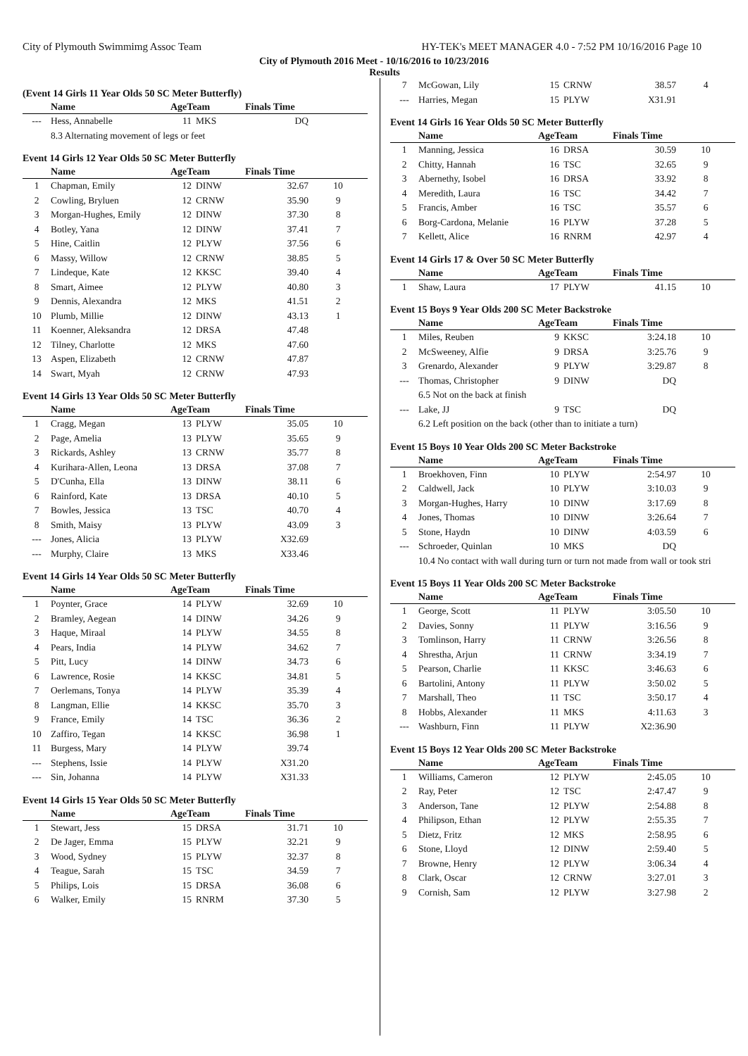City of Plymouth Swimmimg Assoc Team HY-TEK's MEET MANAGER 4.0 - 7:52 PM 10/16/2016 Page 10
City of Plymouth 2016 Meet - 10/16/2016 to 10/23/2016
Results
(Event 14 Girls 11 Year Olds 50 SC Meter Butterfly)
| | Name | AgeTeam | | Finals Time | |
| --- | --- | --- | --- | --- | --- |
| --- | Hess, Annabelle | 11 | MKS | DQ | |
| 8.3 Alternating movement of legs or feet | | | | | |
Event 14 Girls 12 Year Olds 50 SC Meter Butterfly
| | Name | AgeTeam | | Finals Time | |
| --- | --- | --- | --- | --- | --- |
| 1 | Chapman, Emily | 12 | DINW | 32.67 | 10 |
| 2 | Cowling, Bryluen | 12 | CRNW | 35.90 | 9 |
| 3 | Morgan-Hughes, Emily | 12 | DINW | 37.30 | 8 |
| 4 | Botley, Yana | 12 | DINW | 37.41 | 7 |
| 5 | Hine, Caitlin | 12 | PLYW | 37.56 | 6 |
| 6 | Massy, Willow | 12 | CRNW | 38.85 | 5 |
| 7 | Lindeque, Kate | 12 | KKSC | 39.40 | 4 |
| 8 | Smart, Aimee | 12 | PLYW | 40.80 | 3 |
| 9 | Dennis, Alexandra | 12 | MKS | 41.51 | 2 |
| 10 | Plumb, Millie | 12 | DINW | 43.13 | 1 |
| 11 | Koenner, Aleksandra | 12 | DRSA | 47.48 | |
| 12 | Tilney, Charlotte | 12 | MKS | 47.60 | |
| 13 | Aspen, Elizabeth | 12 | CRNW | 47.87 | |
| 14 | Swart, Myah | 12 | CRNW | 47.93 | |
Event 14 Girls 13 Year Olds 50 SC Meter Butterfly
| | Name | AgeTeam | | Finals Time | |
| --- | --- | --- | --- | --- | --- |
| 1 | Cragg, Megan | 13 | PLYW | 35.05 | 10 |
| 2 | Page, Amelia | 13 | PLYW | 35.65 | 9 |
| 3 | Rickards, Ashley | 13 | CRNW | 35.77 | 8 |
| 4 | Kurihara-Allen, Leona | 13 | DRSA | 37.08 | 7 |
| 5 | D'Cunha, Ella | 13 | DINW | 38.11 | 6 |
| 6 | Rainford, Kate | 13 | DRSA | 40.10 | 5 |
| 7 | Bowles, Jessica | 13 | TSC | 40.70 | 4 |
| 8 | Smith, Maisy | 13 | PLYW | 43.09 | 3 |
| --- | Jones, Alicia | 13 | PLYW | X32.69 | |
| --- | Murphy, Claire | 13 | MKS | X33.46 | |
Event 14 Girls 14 Year Olds 50 SC Meter Butterfly
| | Name | AgeTeam | | Finals Time | |
| --- | --- | --- | --- | --- | --- |
| 1 | Poynter, Grace | 14 | PLYW | 32.69 | 10 |
| 2 | Bramley, Aegean | 14 | DINW | 34.26 | 9 |
| 3 | Haque, Miraal | 14 | PLYW | 34.55 | 8 |
| 4 | Pears, India | 14 | PLYW | 34.62 | 7 |
| 5 | Pitt, Lucy | 14 | DINW | 34.73 | 6 |
| 6 | Lawrence, Rosie | 14 | KKSC | 34.81 | 5 |
| 7 | Oerlemans, Tonya | 14 | PLYW | 35.39 | 4 |
| 8 | Langman, Ellie | 14 | KKSC | 35.70 | 3 |
| 9 | France, Emily | 14 | TSC | 36.36 | 2 |
| 10 | Zaffiro, Tegan | 14 | KKSC | 36.98 | 1 |
| 11 | Burgess, Mary | 14 | PLYW | 39.74 | |
| --- | Stephens, Issie | 14 | PLYW | X31.20 | |
| --- | Sin, Johanna | 14 | PLYW | X31.33 | |
Event 14 Girls 15 Year Olds 50 SC Meter Butterfly
| | Name | AgeTeam | | Finals Time | |
| --- | --- | --- | --- | --- | --- |
| 1 | Stewart, Jess | 15 | DRSA | 31.71 | 10 |
| 2 | De Jager, Emma | 15 | PLYW | 32.21 | 9 |
| 3 | Wood, Sydney | 15 | PLYW | 32.37 | 8 |
| 4 | Teague, Sarah | 15 | TSC | 34.59 | 7 |
| 5 | Philips, Lois | 15 | DRSA | 36.08 | 6 |
| 6 | Walker, Emily | 15 | RNRM | 37.30 | 5 |
| 7 | McGowan, Lily | 15 | CRNW | 38.57 | 4 |
| --- | Harries, Megan | 15 | PLYW | X31.91 | |
Event 14 Girls 16 Year Olds 50 SC Meter Butterfly
| | Name | AgeTeam | | Finals Time | |
| --- | --- | --- | --- | --- | --- |
| 1 | Manning, Jessica | 16 | DRSA | 30.59 | 10 |
| 2 | Chitty, Hannah | 16 | TSC | 32.65 | 9 |
| 3 | Abernethy, Isobel | 16 | DRSA | 33.92 | 8 |
| 4 | Meredith, Laura | 16 | TSC | 34.42 | 7 |
| 5 | Francis, Amber | 16 | TSC | 35.57 | 6 |
| 6 | Borg-Cardona, Melanie | 16 | PLYW | 37.28 | 5 |
| 7 | Kellett, Alice | 16 | RNRM | 42.97 | 4 |
Event 14 Girls 17 & Over 50 SC Meter Butterfly
| | Name | AgeTeam | | Finals Time | |
| --- | --- | --- | --- | --- | --- |
| 1 | Shaw, Laura | 17 | PLYW | 41.15 | 10 |
Event 15 Boys 9 Year Olds 200 SC Meter Backstroke
| | Name | AgeTeam | | Finals Time | |
| --- | --- | --- | --- | --- | --- |
| 1 | Miles, Reuben | 9 | KKSC | 3:24.18 | 10 |
| 2 | McSweeney, Alfie | 9 | DRSA | 3:25.76 | 9 |
| 3 | Grenardo, Alexander | 9 | PLYW | 3:29.87 | 8 |
| --- | Thomas, Christopher | 9 | DINW | DQ | |
| 6.5 Not on the back at finish | | | | | |
| --- | Lake, JJ | 9 | TSC | DQ | |
| 6.2 Left position on the back (other than to initiate a turn) | | | | | |
Event 15 Boys 10 Year Olds 200 SC Meter Backstroke
| | Name | AgeTeam | | Finals Time | |
| --- | --- | --- | --- | --- | --- |
| 1 | Broekhoven, Finn | 10 | PLYW | 2:54.97 | 10 |
| 2 | Caldwell, Jack | 10 | PLYW | 3:10.03 | 9 |
| 3 | Morgan-Hughes, Harry | 10 | DINW | 3:17.69 | 8 |
| 4 | Jones, Thomas | 10 | DINW | 3:26.64 | 7 |
| 5 | Stone, Haydn | 10 | DINW | 4:03.59 | 6 |
| --- | Schroeder, Quinlan | 10 | MKS | DQ | |
| 10.4 No contact with wall during turn or turn not made from wall or took stri | | | | | |
Event 15 Boys 11 Year Olds 200 SC Meter Backstroke
| | Name | AgeTeam | | Finals Time | |
| --- | --- | --- | --- | --- | --- |
| 1 | George, Scott | 11 | PLYW | 3:05.50 | 10 |
| 2 | Davies, Sonny | 11 | PLYW | 3:16.56 | 9 |
| 3 | Tomlinson, Harry | 11 | CRNW | 3:26.56 | 8 |
| 4 | Shrestha, Arjun | 11 | CRNW | 3:34.19 | 7 |
| 5 | Pearson, Charlie | 11 | KKSC | 3:46.63 | 6 |
| 6 | Bartolini, Antony | 11 | PLYW | 3:50.02 | 5 |
| 7 | Marshall, Theo | 11 | TSC | 3:50.17 | 4 |
| 8 | Hobbs, Alexander | 11 | MKS | 4:11.63 | 3 |
| --- | Washburn, Finn | 11 | PLYW | X2:36.90 | |
Event 15 Boys 12 Year Olds 200 SC Meter Backstroke
| | Name | AgeTeam | | Finals Time | |
| --- | --- | --- | --- | --- | --- |
| 1 | Williams, Cameron | 12 | PLYW | 2:45.05 | 10 |
| 2 | Ray, Peter | 12 | TSC | 2:47.47 | 9 |
| 3 | Anderson, Tane | 12 | PLYW | 2:54.88 | 8 |
| 4 | Philipson, Ethan | 12 | PLYW | 2:55.35 | 7 |
| 5 | Dietz, Fritz | 12 | MKS | 2:58.95 | 6 |
| 6 | Stone, Lloyd | 12 | DINW | 2:59.40 | 5 |
| 7 | Browne, Henry | 12 | PLYW | 3:06.34 | 4 |
| 8 | Clark, Oscar | 12 | CRNW | 3:27.01 | 3 |
| 9 | Cornish, Sam | 12 | PLYW | 3:27.98 | 2 |